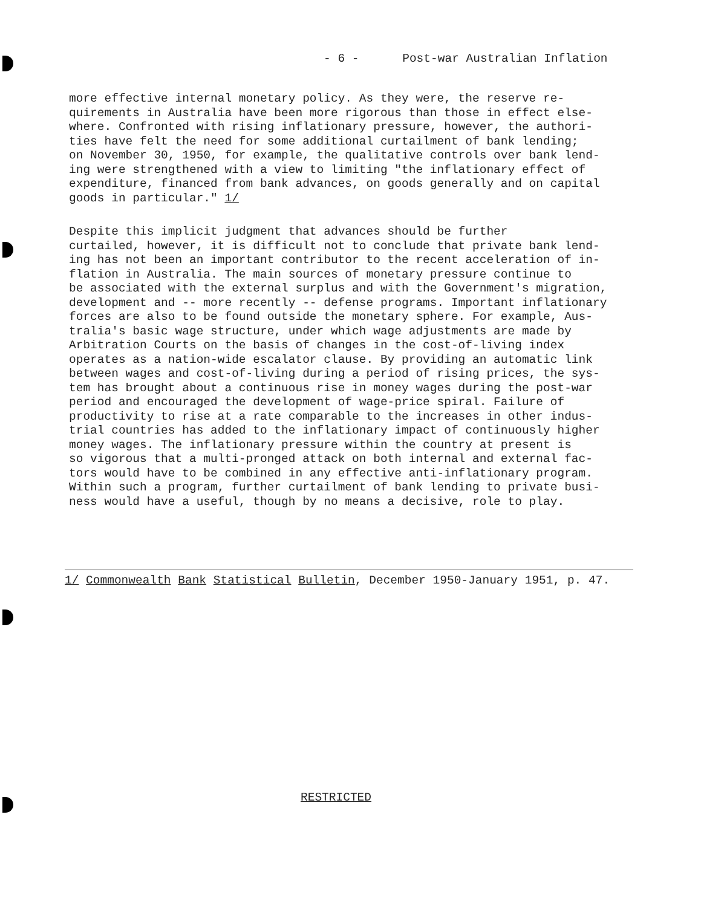- 6 - Post-war Australian Inflation
more effective internal monetary policy. As they were, the reserve re- quirements in Australia have been more rigorous than those in effect else- where. Confronted with rising inflationary pressure, however, the authori- ties have felt the need for some additional curtailment of bank lending; on November 30, 1950, for example, the qualitative controls over bank lend- ing were strengthened with a view to limiting "the inflationary effect of expenditure, financed from bank advances, on goods generally and on capital goods in particular." 1/
Despite this implicit judgment that advances should be further curtailed, however, it is difficult not to conclude that private bank lend- ing has not been an important contributor to the recent acceleration of in- flation in Australia. The main sources of monetary pressure continue to be associated with the external surplus and with the Government's migration, development and -- more recently -- defense programs. Important inflationary forces are also to be found outside the monetary sphere. For example, Aus- tralia's basic wage structure, under which wage adjustments are made by Arbitration Courts on the basis of changes in the cost-of-living index operates as a nation-wide escalator clause. By providing an automatic link between wages and cost-of-living during a period of rising prices, the sys- tem has brought about a continuous rise in money wages during the post-war period and encouraged the development of wage-price spiral. Failure of productivity to rise at a rate comparable to the increases in other indus- trial countries has added to the inflationary impact of continuously higher money wages. The inflationary pressure within the country at present is so vigorous that a multi-pronged attack on both internal and external fac- tors would have to be combined in any effective anti-inflationary program. Within such a program, further curtailment of bank lending to private busi- ness would have a useful, though by no means a decisive, role to play.
1/ Commonwealth Bank Statistical Bulletin, December 1950-January 1951, p. 47.
RESTRICTED